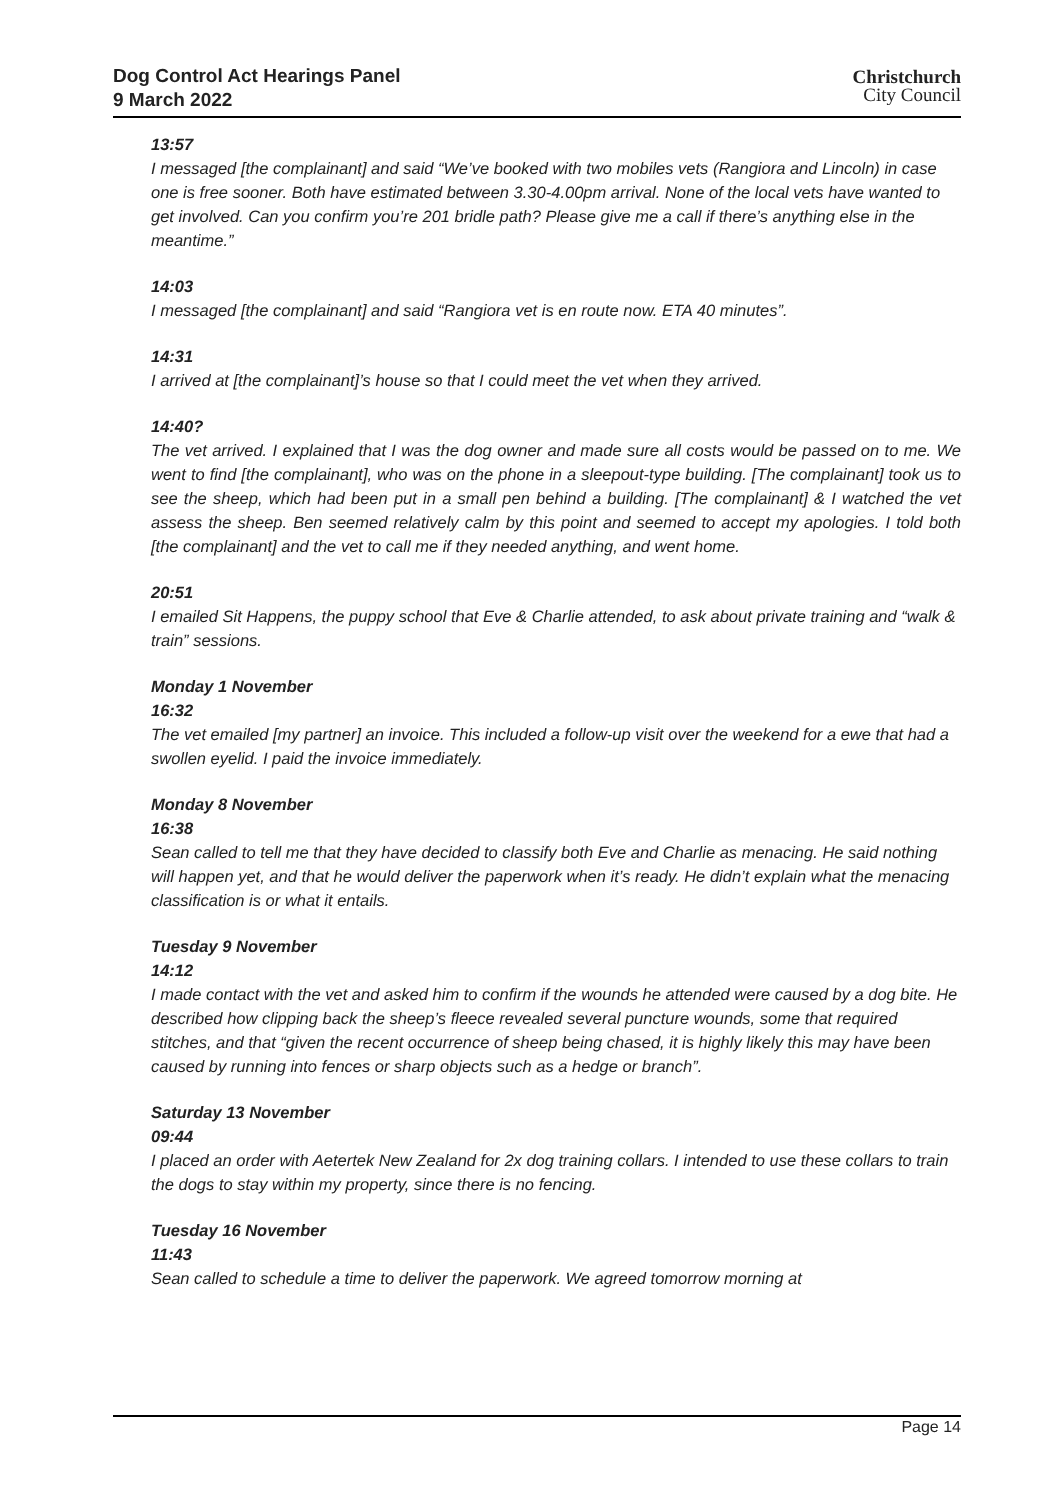Dog Control Act Hearings Panel
9 March 2022
Christchurch
City Council
13:57
I messaged [the complainant] and said “We’ve booked with two mobiles vets (Rangiora and Lincoln) in case one is free sooner. Both have estimated between 3.30-4.00pm arrival. None of the local vets have wanted to get involved. Can you confirm you’re 201 bridle path? Please give me a call if there’s anything else in the meantime.”
14:03
I messaged [the complainant] and said “Rangiora vet is en route now. ETA 40 minutes”.
14:31
I arrived at [the complainant]’s house so that I could meet the vet when they arrived.
14:40?
The vet arrived. I explained that I was the dog owner and made sure all costs would be passed on to me. We went to find [the complainant], who was on the phone in a sleepout-type building. [The complainant] took us to see the sheep, which had been put in a small pen behind a building. [The complainant] & I watched the vet assess the sheep. Ben seemed relatively calm by this point and seemed to accept my apologies. I told both [the complainant] and the vet to call me if they needed anything, and went home.
20:51
I emailed Sit Happens, the puppy school that Eve & Charlie attended, to ask about private training and “walk & train” sessions.
Monday 1 November
16:32
The vet emailed [my partner] an invoice. This included a follow-up visit over the weekend for a ewe that had a swollen eyelid. I paid the invoice immediately.
Monday 8 November
16:38
Sean called to tell me that they have decided to classify both Eve and Charlie as menacing. He said nothing will happen yet, and that he would deliver the paperwork when it’s ready. He didn’t explain what the menacing classification is or what it entails.
Tuesday 9 November
14:12
I made contact with the vet and asked him to confirm if the wounds he attended were caused by a dog bite. He described how clipping back the sheep’s fleece revealed several puncture wounds, some that required stitches, and that “given the recent occurrence of sheep being chased, it is highly likely this may have been caused by running into fences or sharp objects such as a hedge or branch”.
Saturday 13 November
09:44
I placed an order with Aetertek New Zealand for 2x dog training collars. I intended to use these collars to train the dogs to stay within my property, since there is no fencing.
Tuesday 16 November
11:43
Sean called to schedule a time to deliver the paperwork. We agreed tomorrow morning at
Page 14